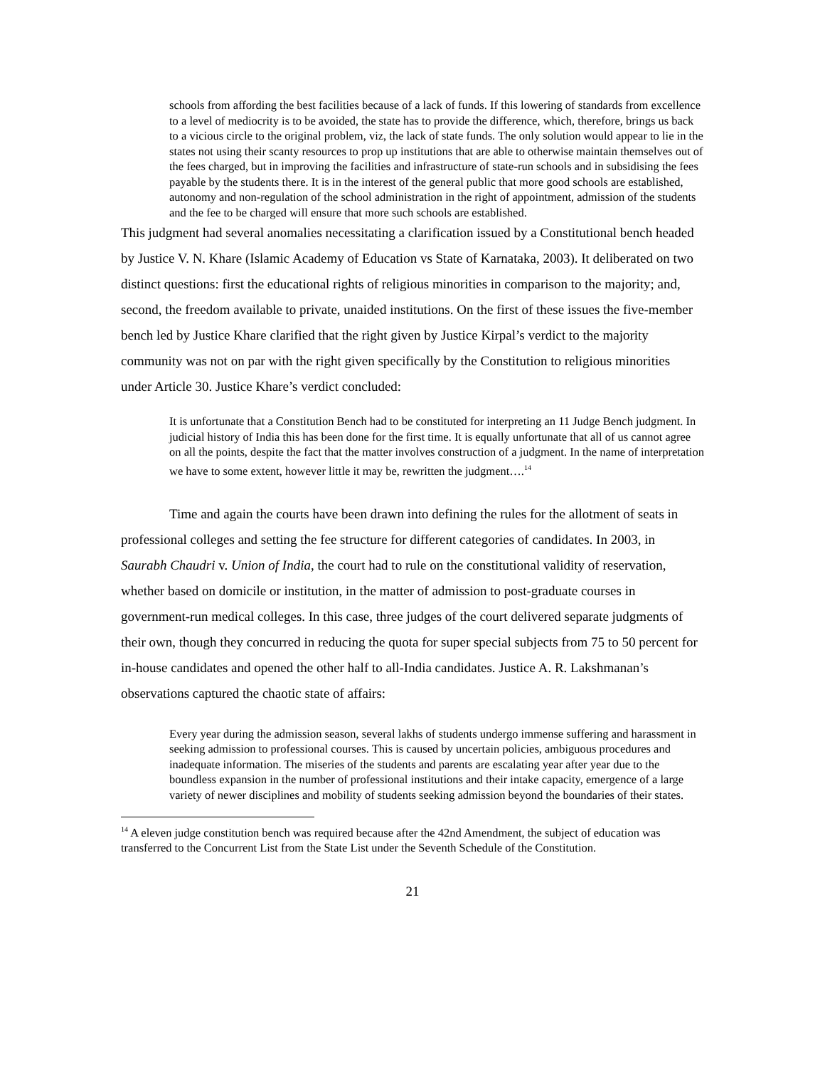schools from affording the best facilities because of a lack of funds. If this lowering of standards from excellence to a level of mediocrity is to be avoided, the state has to provide the difference, which, therefore, brings us back to a vicious circle to the original problem, viz, the lack of state funds. The only solution would appear to lie in the states not using their scanty resources to prop up institutions that are able to otherwise maintain themselves out of the fees charged, but in improving the facilities and infrastructure of state-run schools and in subsidising the fees payable by the students there. It is in the interest of the general public that more good schools are established, autonomy and non-regulation of the school administration in the right of appointment, admission of the students and the fee to be charged will ensure that more such schools are established.
This judgment had several anomalies necessitating a clarification issued by a Constitutional bench headed by Justice V. N. Khare (Islamic Academy of Education vs State of Karnataka, 2003). It deliberated on two distinct questions: first the educational rights of religious minorities in comparison to the majority; and, second, the freedom available to private, unaided institutions. On the first of these issues the five-member bench led by Justice Khare clarified that the right given by Justice Kirpal’s verdict to the majority community was not on par with the right given specifically by the Constitution to religious minorities under Article 30. Justice Khare’s verdict concluded:
It is unfortunate that a Constitution Bench had to be constituted for interpreting an 11 Judge Bench judgment. In judicial history of India this has been done for the first time. It is equally unfortunate that all of us cannot agree on all the points, despite the fact that the matter involves construction of a judgment. In the name of interpretation we have to some extent, however little it may be, rewritten the judgment….<sup>14</sup>
Time and again the courts have been drawn into defining the rules for the allotment of seats in professional colleges and setting the fee structure for different categories of candidates. In 2003, in Saurabh Chaudri v. Union of India, the court had to rule on the constitutional validity of reservation, whether based on domicile or institution, in the matter of admission to post-graduate courses in government-run medical colleges. In this case, three judges of the court delivered separate judgments of their own, though they concurred in reducing the quota for super special subjects from 75 to 50 percent for in-house candidates and opened the other half to all-India candidates. Justice A. R. Lakshmanan’s observations captured the chaotic state of affairs:
Every year during the admission season, several lakhs of students undergo immense suffering and harassment in seeking admission to professional courses. This is caused by uncertain policies, ambiguous procedures and inadequate information. The miseries of the students and parents are escalating year after year due to the boundless expansion in the number of professional institutions and their intake capacity, emergence of a large variety of newer disciplines and mobility of students seeking admission beyond the boundaries of their states.
<sup>14</sup> A eleven judge constitution bench was required because after the 42nd Amendment, the subject of education was transferred to the Concurrent List from the State List under the Seventh Schedule of the Constitution.
21